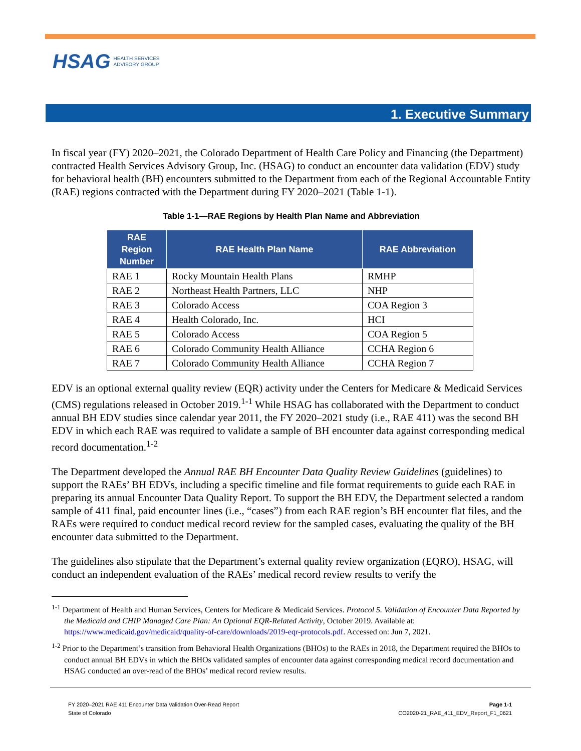HSAG HEALTH SERVICES
ADVISORY GROUP
1. Executive Summary
In fiscal year (FY) 2020–2021, the Colorado Department of Health Care Policy and Financing (the Department) contracted Health Services Advisory Group, Inc. (HSAG) to conduct an encounter data validation (EDV) study for behavioral health (BH) encounters submitted to the Department from each of the Regional Accountable Entity (RAE) regions contracted with the Department during FY 2020–2021 (Table 1-1).
Table 1-1—RAE Regions by Health Plan Name and Abbreviation
| RAE Region Number | RAE Health Plan Name | RAE Abbreviation |
| --- | --- | --- |
| RAE 1 | Rocky Mountain Health Plans | RMHP |
| RAE 2 | Northeast Health Partners, LLC | NHP |
| RAE 3 | Colorado Access | COA Region 3 |
| RAE 4 | Health Colorado, Inc. | HCI |
| RAE 5 | Colorado Access | COA Region 5 |
| RAE 6 | Colorado Community Health Alliance | CCHA Region 6 |
| RAE 7 | Colorado Community Health Alliance | CCHA Region 7 |
EDV is an optional external quality review (EQR) activity under the Centers for Medicare & Medicaid Services (CMS) regulations released in October 2019.<sup>1-1</sup> While HSAG has collaborated with the Department to conduct annual BH EDV studies since calendar year 2011, the FY 2020–2021 study (i.e., RAE 411) was the second BH EDV in which each RAE was required to validate a sample of BH encounter data against corresponding medical record documentation.<sup>1-2</sup>
The Department developed the Annual RAE BH Encounter Data Quality Review Guidelines (guidelines) to support the RAEs’ BH EDVs, including a specific timeline and file format requirements to guide each RAE in preparing its annual Encounter Data Quality Report. To support the BH EDV, the Department selected a random sample of 411 final, paid encounter lines (i.e., “cases”) from each RAE region’s BH encounter flat files, and the RAEs were required to conduct medical record review for the sampled cases, evaluating the quality of the BH encounter data submitted to the Department.
The guidelines also stipulate that the Department’s external quality review organization (EQRO), HSAG, will conduct an independent evaluation of the RAEs’ medical record review results to verify the
<sup>1-1</sup> Department of Health and Human Services, Centers for Medicare & Medicaid Services. Protocol 5. Validation of Encounter Data Reported by the Medicaid and CHIP Managed Care Plan: An Optional EQR-Related Activity, October 2019. Available at: https://www.medicaid.gov/medicaid/quality-of-care/downloads/2019-eqr-protocols.pdf. Accessed on: Jun 7, 2021.
<sup>1-2</sup> Prior to the Department’s transition from Behavioral Health Organizations (BHOs) to the RAEs in 2018, the Department required the BHOs to conduct annual BH EDVs in which the BHOs validated samples of encounter data against corresponding medical record documentation and HSAG conducted an over-read of the BHOs’ medical record review results.
FY 2020–2021 RAE 411 Encounter Data Validation Over-Read Report
State of Colorado
Page 1-1
CO2020-21_RAE_411_EDV_Report_F1_0621